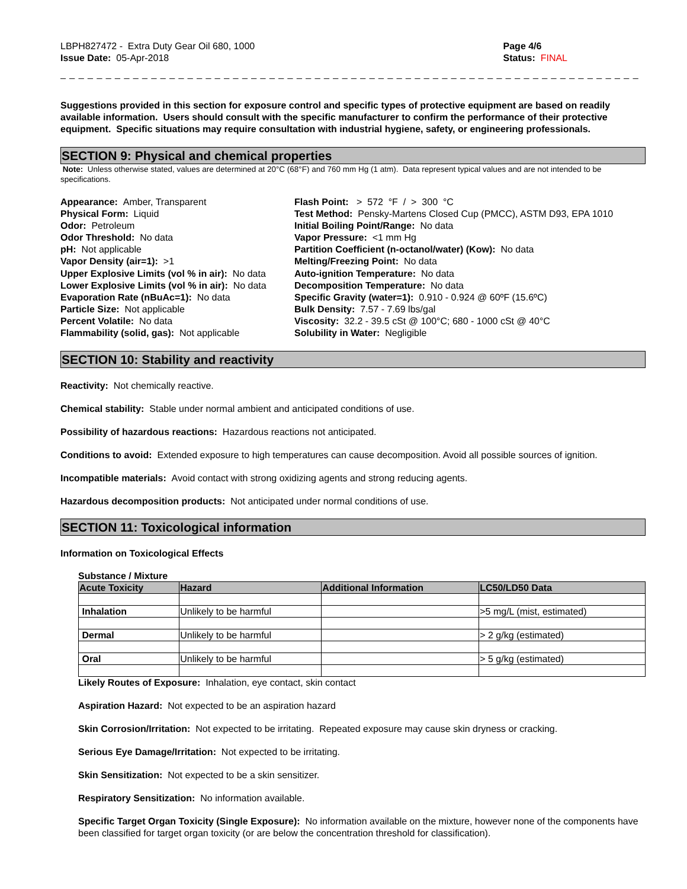LBPH827472 - Extra Duty Gear Oil 680, 1000
Issue Date: 05-Apr-2018
Page 4/6
Status: FINAL
_ _ _ _ _ _ _ _ _ _ _ _ _ _ _ _ _ _ _ _ _ _ _ _ _ _ _ _ _ _ _ _ _ _ _ _ _ _ _ _ _ _ _ _ _ _ _ _ _ _ _ _ _ _ _ _ _ _ _ _ _ _ _ _ _ _ _ _ _ _ _ _ _
Suggestions provided in this section for exposure control and specific types of protective equipment are based on readily available information. Users should consult with the specific manufacturer to confirm the performance of their protective equipment. Specific situations may require consultation with industrial hygiene, safety, or engineering professionals.
SECTION 9: Physical and chemical properties
Note: Unless otherwise stated, values are determined at 20°C (68°F) and 760 mm Hg (1 atm). Data represent typical values and are not intended to be specifications.
Appearance: Amber, Transparent
Physical Form: Liquid
Odor: Petroleum
Odor Threshold: No data
pH: Not applicable
Vapor Density (air=1): >1
Upper Explosive Limits (vol % in air): No data
Lower Explosive Limits (vol % in air): No data
Evaporation Rate (nBuAc=1): No data
Particle Size: Not applicable
Percent Volatile: No data
Flammability (solid, gas): Not applicable
Flash Point: > 572 °F / > 300 °C
Test Method: Pensky-Martens Closed Cup (PMCC), ASTM D93, EPA 1010
Initial Boiling Point/Range: No data
Vapor Pressure: <1 mm Hg
Partition Coefficient (n-octanol/water) (Kow): No data
Melting/Freezing Point: No data
Auto-ignition Temperature: No data
Decomposition Temperature: No data
Specific Gravity (water=1): 0.910 - 0.924 @ 60ºF (15.6ºC)
Bulk Density: 7.57 - 7.69 lbs/gal
Viscosity: 32.2 - 39.5 cSt @ 100°C; 680 - 1000 cSt @ 40°C
Solubility in Water: Negligible
SECTION 10: Stability and reactivity
Reactivity: Not chemically reactive.
Chemical stability: Stable under normal ambient and anticipated conditions of use.
Possibility of hazardous reactions: Hazardous reactions not anticipated.
Conditions to avoid: Extended exposure to high temperatures can cause decomposition. Avoid all possible sources of ignition.
Incompatible materials: Avoid contact with strong oxidizing agents and strong reducing agents.
Hazardous decomposition products: Not anticipated under normal conditions of use.
SECTION 11: Toxicological information
Information on Toxicological Effects
Substance / Mixture
| Acute Toxicity | Hazard | Additional Information | LC50/LD50 Data |
| --- | --- | --- | --- |
| Inhalation | Unlikely to be harmful | | >5 mg/L (mist, estimated) |
| Dermal | Unlikely to be harmful | | > 2 g/kg (estimated) |
| Oral | Unlikely to be harmful | | > 5 g/kg (estimated) |
Likely Routes of Exposure: Inhalation, eye contact, skin contact
Aspiration Hazard: Not expected to be an aspiration hazard
Skin Corrosion/Irritation: Not expected to be irritating. Repeated exposure may cause skin dryness or cracking.
Serious Eye Damage/Irritation: Not expected to be irritating.
Skin Sensitization: Not expected to be a skin sensitizer.
Respiratory Sensitization: No information available.
Specific Target Organ Toxicity (Single Exposure): No information available on the mixture, however none of the components have been classified for target organ toxicity (or are below the concentration threshold for classification).